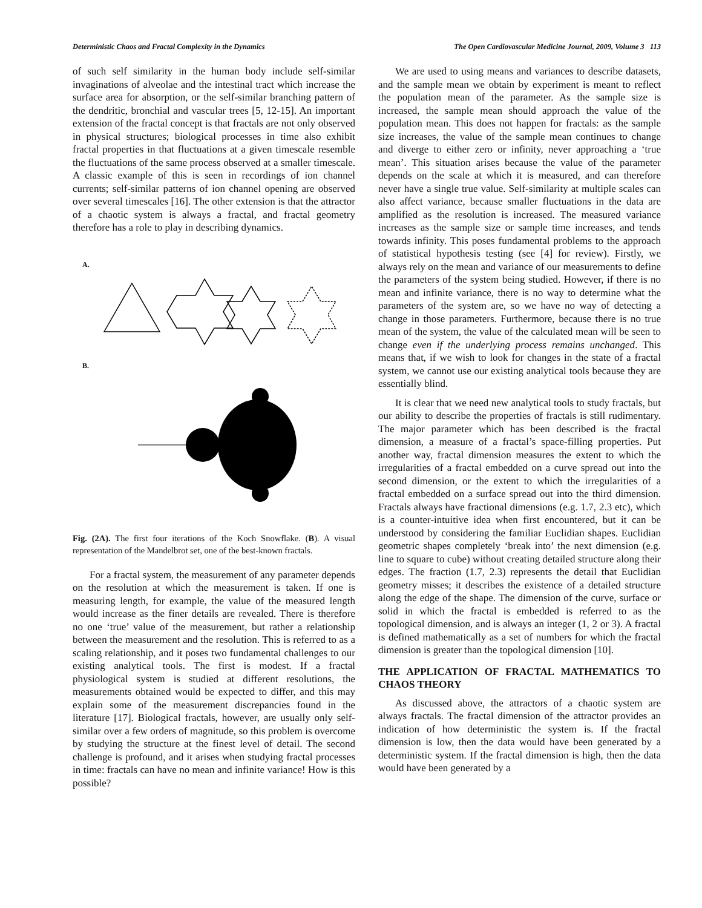Deterministic Chaos and Fractal Complexity in the Dynamics The Open Cardiovascular Medicine Journal, 2009, Volume 3 113
of such self similarity in the human body include self-similar invaginations of alveolae and the intestinal tract which increase the surface area for absorption, or the self-similar branching pattern of the dendritic, bronchial and vascular trees [5, 12-15]. An important extension of the fractal concept is that fractals are not only observed in physical structures; biological processes in time also exhibit fractal properties in that fluctuations at a given timescale resemble the fluctuations of the same process observed at a smaller timescale. A classic example of this is seen in recordings of ion channel currents; self-similar patterns of ion channel opening are observed over several timescales [16]. The other extension is that the attractor of a chaotic system is always a fractal, and fractal geometry therefore has a role to play in describing dynamics.
A.
B.
Fig. (2A). The first four iterations of the Koch Snowflake. (B). A visual representation of the Mandelbrot set, one of the best-known fractals.
For a fractal system, the measurement of any parameter depends on the resolution at which the measurement is taken. If one is measuring length, for example, the value of the measured length would increase as the finer details are revealed. There is therefore no one ‘true’ value of the measurement, but rather a relationship between the measurement and the resolution. This is referred to as a scaling relationship, and it poses two fundamental challenges to our existing analytical tools. The first is modest. If a fractal physiological system is studied at different resolutions, the measurements obtained would be expected to differ, and this may explain some of the measurement discrepancies found in the literature [17]. Biological fractals, however, are usually only self-similar over a few orders of magnitude, so this problem is overcome by studying the structure at the finest level of detail. The second challenge is profound, and it arises when studying fractal processes in time: fractals can have no mean and infinite variance! How is this possible?
We are used to using means and variances to describe datasets, and the sample mean we obtain by experiment is meant to reflect the population mean of the parameter. As the sample size is increased, the sample mean should approach the value of the population mean. This does not happen for fractals: as the sample size increases, the value of the sample mean continues to change and diverge to either zero or infinity, never approaching a ‘true mean’. This situation arises because the value of the parameter depends on the scale at which it is measured, and can therefore never have a single true value. Self-similarity at multiple scales can also affect variance, because smaller fluctuations in the data are amplified as the resolution is increased. The measured variance increases as the sample size or sample time increases, and tends towards infinity. This poses fundamental problems to the approach of statistical hypothesis testing (see [4] for review). Firstly, we always rely on the mean and variance of our measurements to define the parameters of the system being studied. However, if there is no mean and infinite variance, there is no way to determine what the parameters of the system are, so we have no way of detecting a change in those parameters. Furthermore, because there is no true mean of the system, the value of the calculated mean will be seen to change even if the underlying process remains unchanged. This means that, if we wish to look for changes in the state of a fractal system, we cannot use our existing analytical tools because they are essentially blind.
It is clear that we need new analytical tools to study fractals, but our ability to describe the properties of fractals is still rudimentary. The major parameter which has been described is the fractal dimension, a measure of a fractal’s space-filling properties. Put another way, fractal dimension measures the extent to which the irregularities of a fractal embedded on a curve spread out into the second dimension, or the extent to which the irregularities of a fractal embedded on a surface spread out into the third dimension. Fractals always have fractional dimensions (e.g. 1.7, 2.3 etc), which is a counter-intuitive idea when first encountered, but it can be understood by considering the familiar Euclidian shapes. Euclidian geometric shapes completely ‘break into’ the next dimension (e.g. line to square to cube) without creating detailed structure along their edges. The fraction (1.7, 2.3) represents the detail that Euclidian geometry misses; it describes the existence of a detailed structure along the edge of the shape. The dimension of the curve, surface or solid in which the fractal is embedded is referred to as the topological dimension, and is always an integer (1, 2 or 3). A fractal is defined mathematically as a set of numbers for which the fractal dimension is greater than the topological dimension [10].
THE APPLICATION OF FRACTAL MATHEMATICS TO CHAOS THEORY
As discussed above, the attractors of a chaotic system are always fractals. The fractal dimension of the attractor provides an indication of how deterministic the system is. If the fractal dimension is low, then the data would have been generated by a deterministic system. If the fractal dimension is high, then the data would have been generated by a